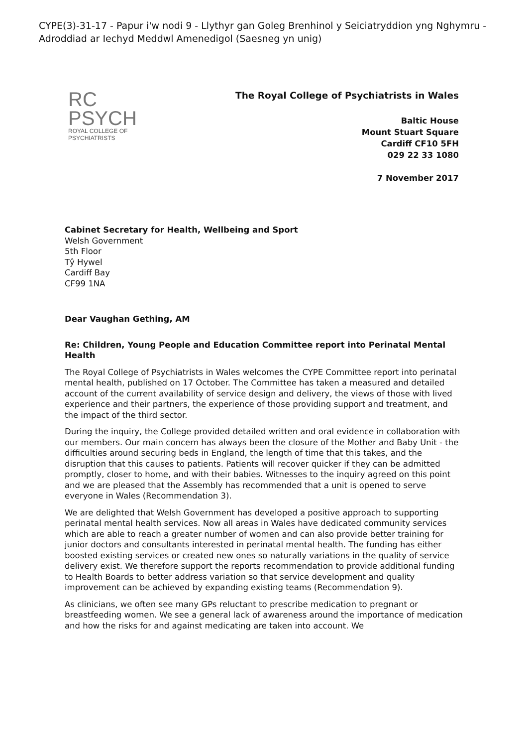CYPE(3)-31-17 - Papur i'w nodi 9 - Llythyr gan Goleg Brenhinol y Seiciatryddion yng Nghymru - Adroddiad ar Iechyd Meddwl Amenedigol (Saesneg yn unig)
RC
PSYCH
ROYAL COLLEGE OF
PSYCHIATRISTS
The Royal College of Psychiatrists in Wales
Baltic House
Mount Stuart Square
Cardiff CF10 5FH
029 22 33 1080
7 November 2017
Cabinet Secretary for Health, Wellbeing and Sport
Welsh Government
5th Floor
Tŷ Hywel
Cardiff Bay
CF99 1NA
Dear Vaughan Gething, AM
Re: Children, Young People and Education Committee report into Perinatal Mental Health
The Royal College of Psychiatrists in Wales welcomes the CYPE Committee report into perinatal mental health, published on 17 October. The Committee has taken a measured and detailed account of the current availability of service design and delivery, the views of those with lived experience and their partners, the experience of those providing support and treatment, and the impact of the third sector.
During the inquiry, the College provided detailed written and oral evidence in collaboration with our members. Our main concern has always been the closure of the Mother and Baby Unit - the difficulties around securing beds in England, the length of time that this takes, and the disruption that this causes to patients. Patients will recover quicker if they can be admitted promptly, closer to home, and with their babies. Witnesses to the inquiry agreed on this point and we are pleased that the Assembly has recommended that a unit is opened to serve everyone in Wales (Recommendation 3).
We are delighted that Welsh Government has developed a positive approach to supporting perinatal mental health services. Now all areas in Wales have dedicated community services which are able to reach a greater number of women and can also provide better training for junior doctors and consultants interested in perinatal mental health. The funding has either boosted existing services or created new ones so naturally variations in the quality of service delivery exist. We therefore support the reports recommendation to provide additional funding to Health Boards to better address variation so that service development and quality improvement can be achieved by expanding existing teams (Recommendation 9).
As clinicians, we often see many GPs reluctant to prescribe medication to pregnant or breastfeeding women. We see a general lack of awareness around the importance of medication and how the risks for and against medicating are taken into account. We